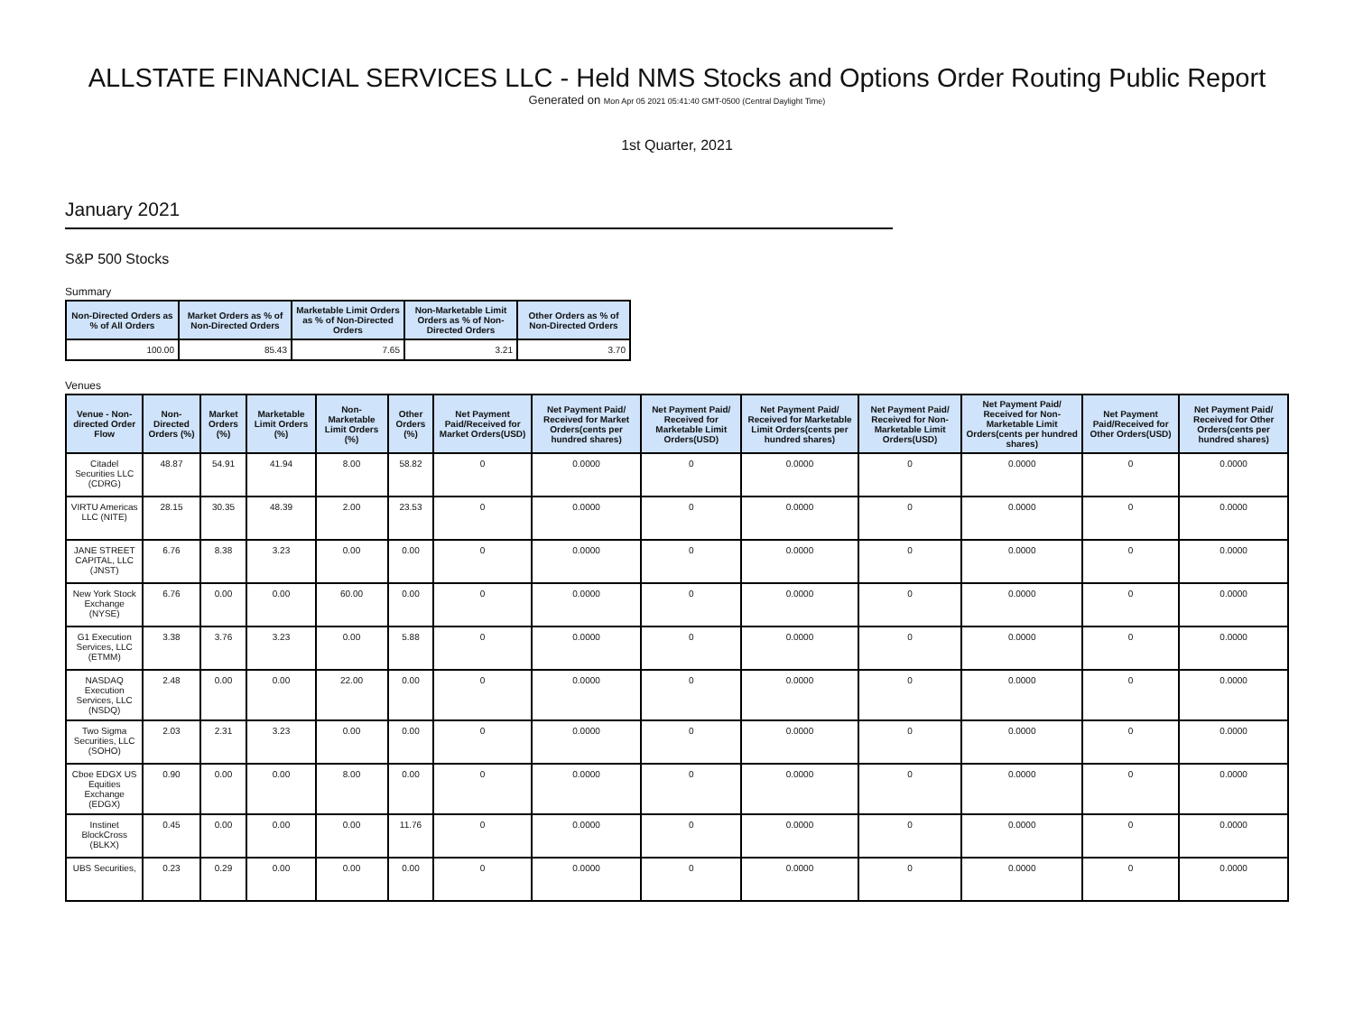ALLSTATE FINANCIAL SERVICES LLC - Held NMS Stocks and Options Order Routing Public Report
Generated on Mon Apr 05 2021 05:41:40 GMT-0500 (Central Daylight Time)
1st Quarter, 2021
January 2021
S&P 500 Stocks
Summary
| Non-Directed Orders as % of All Orders | Market Orders as % of Non-Directed Orders | Marketable Limit Orders as % of Non-Directed Orders | Non-Marketable Limit Orders as % of Non-Directed Orders | Other Orders as % of Non-Directed Orders |
| --- | --- | --- | --- | --- |
| 100.00 | 85.43 | 7.65 | 3.21 | 3.70 |
Venues
| Venue - Non-directed Order Flow | Non-Directed Orders (%) | Market Orders (%) | Marketable Limit Orders (%) | Non-Marketable Limit Orders (%) | Other Orders (%) | Net Payment Paid/Received for Market Orders(USD) | Net Payment Paid/ Received for Market Orders(cents per hundred shares) | Net Payment Paid/ Received for Marketable Limit Orders(USD) | Net Payment Paid/ Received for Marketable Limit Orders(cents per hundred shares) | Net Payment Paid/ Received for Non-Marketable Limit Orders(USD) | Net Payment Paid/ Received for Non-Marketable Limit Orders(cents per hundred shares) | Net Payment Paid/Received for Other Orders(USD) | Net Payment Paid/ Received for Other Orders(cents per hundred shares) |
| --- | --- | --- | --- | --- | --- | --- | --- | --- | --- | --- | --- | --- | --- |
| Citadel Securities LLC (CDRG) | 48.87 | 54.91 | 41.94 | 8.00 | 58.82 | 0 | 0.0000 | 0 | 0.0000 | 0 | 0.0000 | 0 | 0.0000 |
| VIRTU Americas LLC (NITE) | 28.15 | 30.35 | 48.39 | 2.00 | 23.53 | 0 | 0.0000 | 0 | 0.0000 | 0 | 0.0000 | 0 | 0.0000 |
| JANE STREET CAPITAL, LLC (JNST) | 6.76 | 8.38 | 3.23 | 0.00 | 0.00 | 0 | 0.0000 | 0 | 0.0000 | 0 | 0.0000 | 0 | 0.0000 |
| New York Stock Exchange (NYSE) | 6.76 | 0.00 | 0.00 | 60.00 | 0.00 | 0 | 0.0000 | 0 | 0.0000 | 0 | 0.0000 | 0 | 0.0000 |
| G1 Execution Services, LLC (ETMM) | 3.38 | 3.76 | 3.23 | 0.00 | 5.88 | 0 | 0.0000 | 0 | 0.0000 | 0 | 0.0000 | 0 | 0.0000 |
| NASDAQ Execution Services, LLC (NSDQ) | 2.48 | 0.00 | 0.00 | 22.00 | 0.00 | 0 | 0.0000 | 0 | 0.0000 | 0 | 0.0000 | 0 | 0.0000 |
| Two Sigma Securities, LLC (SOHO) | 2.03 | 2.31 | 3.23 | 0.00 | 0.00 | 0 | 0.0000 | 0 | 0.0000 | 0 | 0.0000 | 0 | 0.0000 |
| Cboe EDGX US Equities Exchange (EDGX) | 0.90 | 0.00 | 0.00 | 8.00 | 0.00 | 0 | 0.0000 | 0 | 0.0000 | 0 | 0.0000 | 0 | 0.0000 |
| Instinet BlockCross (BLKX) | 0.45 | 0.00 | 0.00 | 0.00 | 11.76 | 0 | 0.0000 | 0 | 0.0000 | 0 | 0.0000 | 0 | 0.0000 |
| UBS Securities, | 0.23 | 0.29 | 0.00 | 0.00 | 0.00 | 0 | 0.0000 | 0 | 0.0000 | 0 | 0.0000 | 0 | 0.0000 |